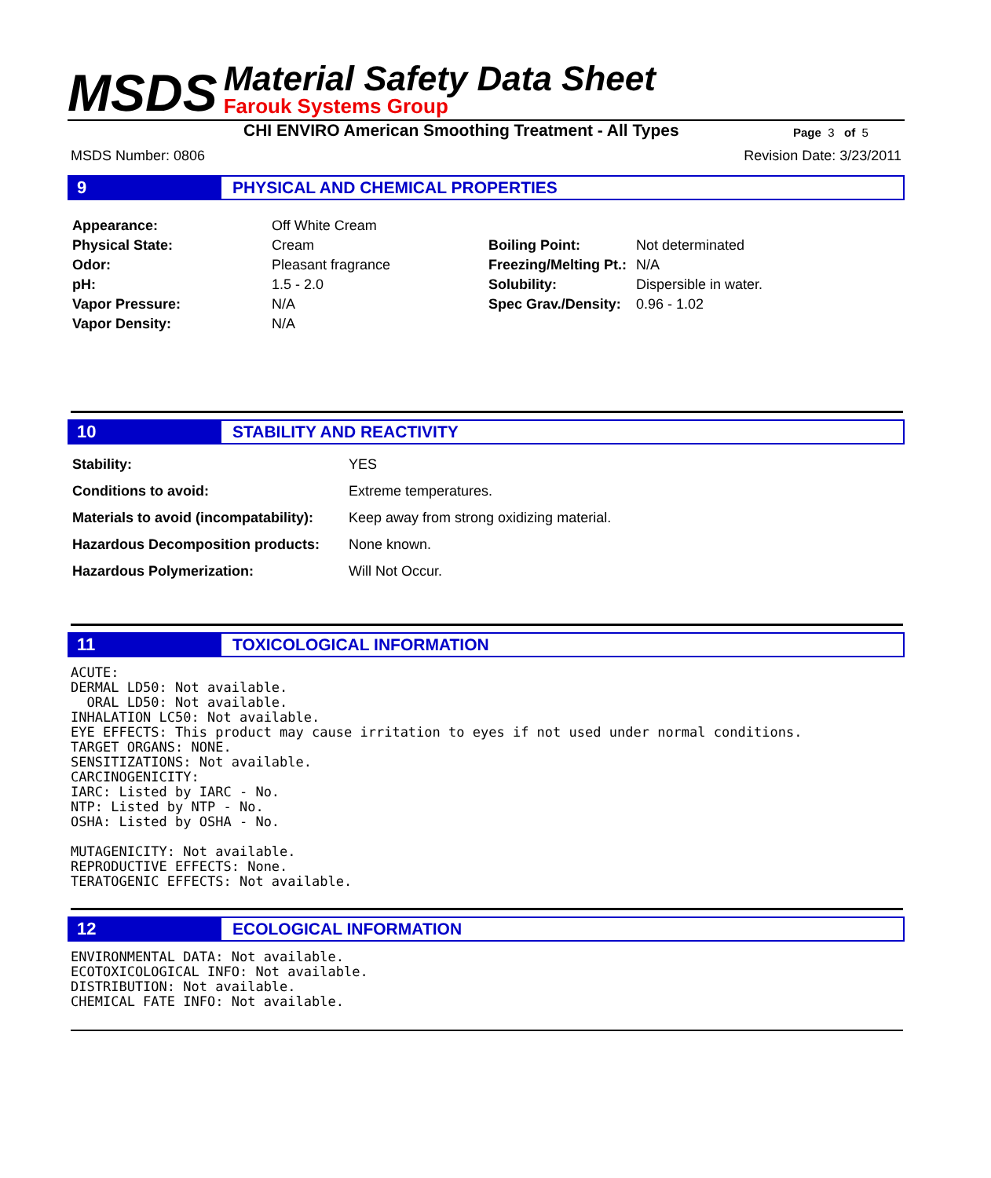MSDS
Material Safety Data Sheet
Farouk Systems Group
CHI ENVIRO American Smoothing Treatment - All Types Page 3 of 5
MSDS Number: 0806 Revision Date: 3/23/2011
9
PHYSICAL AND CHEMICAL PROPERTIES
| Appearance: | Off White Cream |
| Physical State: | Cream |
| Odor: | Pleasant fragrance |
| pH: | 1.5 - 2.0 |
| Vapor Pressure: | N/A |
| Vapor Density: | N/A |
| Boiling Point: | Not determinated |
| Freezing/Melting Pt.: | N/A |
| Solubility: | Dispersible in water. |
| Spec Grav./Density: | 0.96 - 1.02 |
10
STABILITY AND REACTIVITY
| Stability: | YES |
| Conditions to avoid: | Extreme temperatures. |
| Materials to avoid (incompatability): | Keep away from strong oxidizing material. |
| Hazardous Decomposition products: | None known. |
| Hazardous Polymerization: | Will Not Occur. |
11
TOXICOLOGICAL INFORMATION
ACUTE:
DERMAL LD50: Not available.
  ORAL LD50: Not available.
INHALATION LC50: Not available.
EYE EFFECTS: This product may cause irritation to eyes if not used under normal conditions.
TARGET ORGANS: NONE.
SENSITIZATIONS: Not available.
CARCINOGENICITY:
IARC: Listed by IARC - No.
NTP: Listed by NTP - No.
OSHA: Listed by OSHA - No.

MUTAGENICITY: Not available.
REPRODUCTIVE EFFECTS: None.
TERATOGENIC EFFECTS: Not available.
12
ECOLOGICAL INFORMATION
ENVIRONMENTAL DATA: Not available.
ECOTOXICOLOGICAL INFO: Not available.
DISTRIBUTION: Not available.
CHEMICAL FATE INFO: Not available.